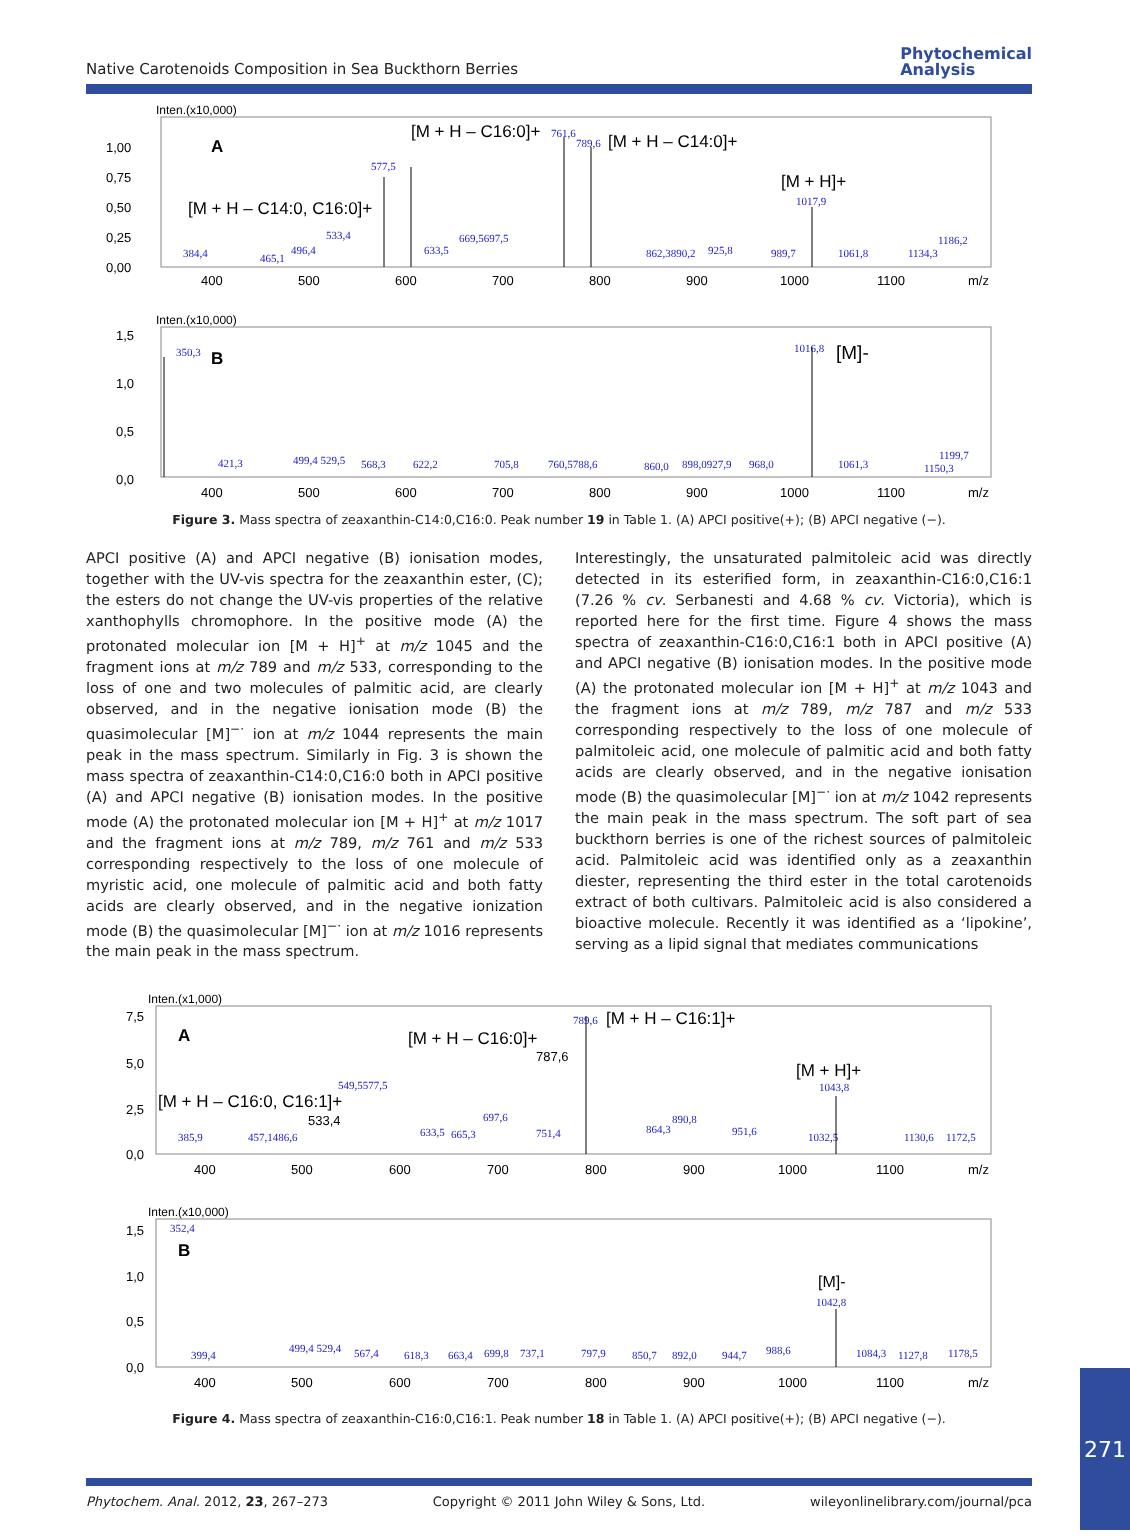Native Carotenoids Composition in Sea Buckthorn Berries Phytochemical
Analysis
Inten.(x10,000)
A
[M + H – C16:0]+
761,6
789,6
[M + H – C14:0]+
[M + H]+
1017,9
[M + H – C14:0, C16:0]+
577,5
533,4
384,4
465,1
496,4
633,5
669,5697,5
862,3890,2
925,8
989,7
1061,8
1134,3
1186,2
1,00
0,75
0,50
0,25
0,00
400
500
600
700
800
900
1000
1100
m/z
Inten.(x10,000)
B
350,3
1016,8
[M]-
421,3
499,4 529,5
568,3
622,2
705,8
760,5788,6
860,0
898,0927,9
968,0
1061,3
1150,3
1199,7
1,5
1,0
0,5
0,0
400
500
600
700
800
900
1000
1100
m/z
Figure 3. Mass spectra of zeaxanthin-C14:0,C16:0. Peak number 19 in Table 1. (A) APCI positive(+); (B) APCI negative (−).
APCI positive (A) and APCI negative (B) ionisation modes, together with the UV-vis spectra for the zeaxanthin ester, (C); the esters do not change the UV-vis properties of the relative xanthophylls chromophore. In the positive mode (A) the protonated molecular ion [M + H]<sup>+</sup> at m/z 1045 and the fragment ions at m/z 789 and m/z 533, corresponding to the loss of one and two molecules of palmitic acid, are clearly observed, and in the negative ionisation mode (B) the quasimolecular [M]<sup>−·</sup> ion at m/z 1044 represents the main peak in the mass spectrum. Similarly in Fig. 3 is shown the mass spectra of zeaxanthin-C14:0,C16:0 both in APCI positive (A) and APCI negative (B) ionisation modes. In the positive mode (A) the protonated molecular ion [M + H]<sup>+</sup> at m/z 1017 and the fragment ions at m/z 789, m/z 761 and m/z 533 corresponding respectively to the loss of one molecule of myristic acid, one molecule of palmitic acid and both fatty acids are clearly observed, and in the negative ionization mode (B) the quasimolecular [M]<sup>−·</sup> ion at m/z 1016 represents the main peak in the mass spectrum.
Interestingly, the unsaturated palmitoleic acid was directly detected in its esterified form, in zeaxanthin-C16:0,C16:1 (7.26 % cv. Serbanesti and 4.68 % cv. Victoria), which is reported here for the first time. Figure 4 shows the mass spectra of zeaxanthin-C16:0,C16:1 both in APCI positive (A) and APCI negative (B) ionisation modes. In the positive mode (A) the protonated molecular ion [M + H]<sup>+</sup> at m/z 1043 and the fragment ions at m/z 789, m/z 787 and m/z 533 corresponding respectively to the loss of one molecule of palmitoleic acid, one molecule of palmitic acid and both fatty acids are clearly observed, and in the negative ionisation mode (B) the quasimolecular [M]<sup>−·</sup> ion at m/z 1042 represents the main peak in the mass spectrum. The soft part of sea buckthorn berries is one of the richest sources of palmitoleic acid. Palmitoleic acid was identified only as a zeaxanthin diester, representing the third ester in the total carotenoids extract of both cultivars. Palmitoleic acid is also considered a bioactive molecule. Recently it was identified as a ‘lipokine’, serving as a lipid signal that mediates communications
Inten.(x1,000)
A
[M + H – C16:0]+
787,6
789,6
[M + H – C16:1]+
[M + H]+
1043,8
[M + H – C16:0, C16:1]+
533,4
549,5577,5
385,9
457,1486,6
633,5
665,3
697,6
751,4
864,3
890,8
951,6
1032,5
1130,6
1172,5
7,5
5,0
2,5
0,0
400
500
600
700
800
900
1000
1100
m/z
Inten.(x10,000)
B
352,4
[M]-
1042,8
399,4
499,4 529,4
567,4
618,3
663,4
699,8
737,1
797,9
850,7
892,0
944,7
988,6
1084,3
1127,8
1178,5
1,5
1,0
0,5
0,0
400
500
600
700
800
900
1000
1100
m/z
Figure 4. Mass spectra of zeaxanthin-C16:0,C16:1. Peak number 18 in Table 1. (A) APCI positive(+); (B) APCI negative (−).
271
Phytochem. Anal. 2012, 23, 267–273 Copyright © 2011 John Wiley & Sons, Ltd. wileyonlinelibrary.com/journal/pca